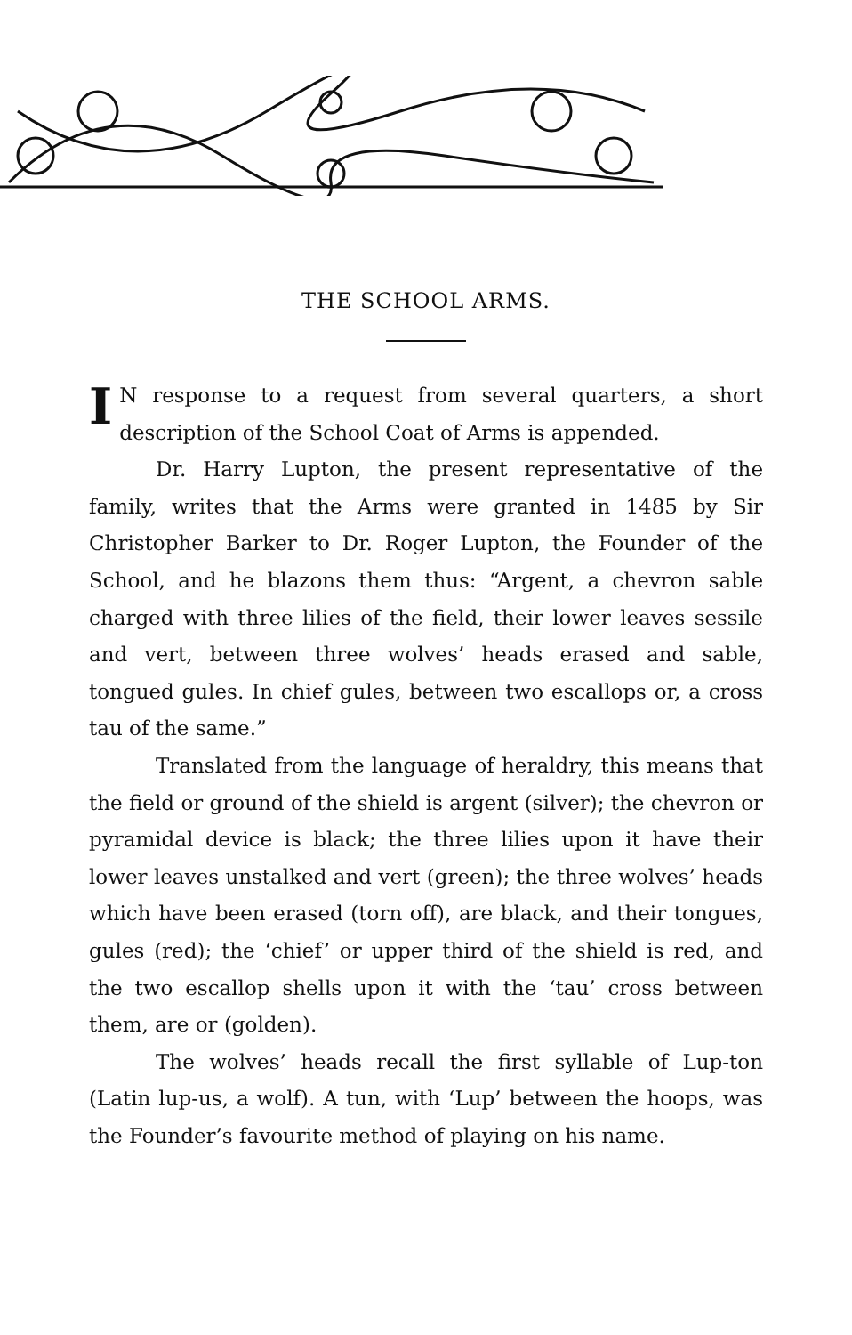THE SCHOOL ARMS.
IN response to a request from several quarters, a short description of the School Coat of Arms is appended.
Dr. Harry Lupton, the present representative of the family, writes that the Arms were granted in 1485 by Sir Christopher Barker to Dr. Roger Lupton, the Founder of the School, and he blazons them thus: “Argent, a chevron sable charged with three lilies of the field, their lower leaves sessile and vert, between three wolves’ heads erased and sable, tongued gules. In chief gules, between two escallops or, a cross tau of the same.”
Translated from the language of heraldry, this means that the field or ground of the shield is argent (silver); the chevron or pyramidal device is black; the three lilies upon it have their lower leaves unstalked and vert (green); the three wolves’ heads which have been erased (torn off), are black, and their tongues, gules (red); the ‘chief’ or upper third of the shield is red, and the two escallop shells upon it with the ‘tau’ cross between them, are or (golden).
The wolves’ heads recall the first syllable of Lup-ton (Latin lup-us, a wolf). A tun, with ‘Lup’ between the hoops, was the Founder’s favourite method of playing on his name.